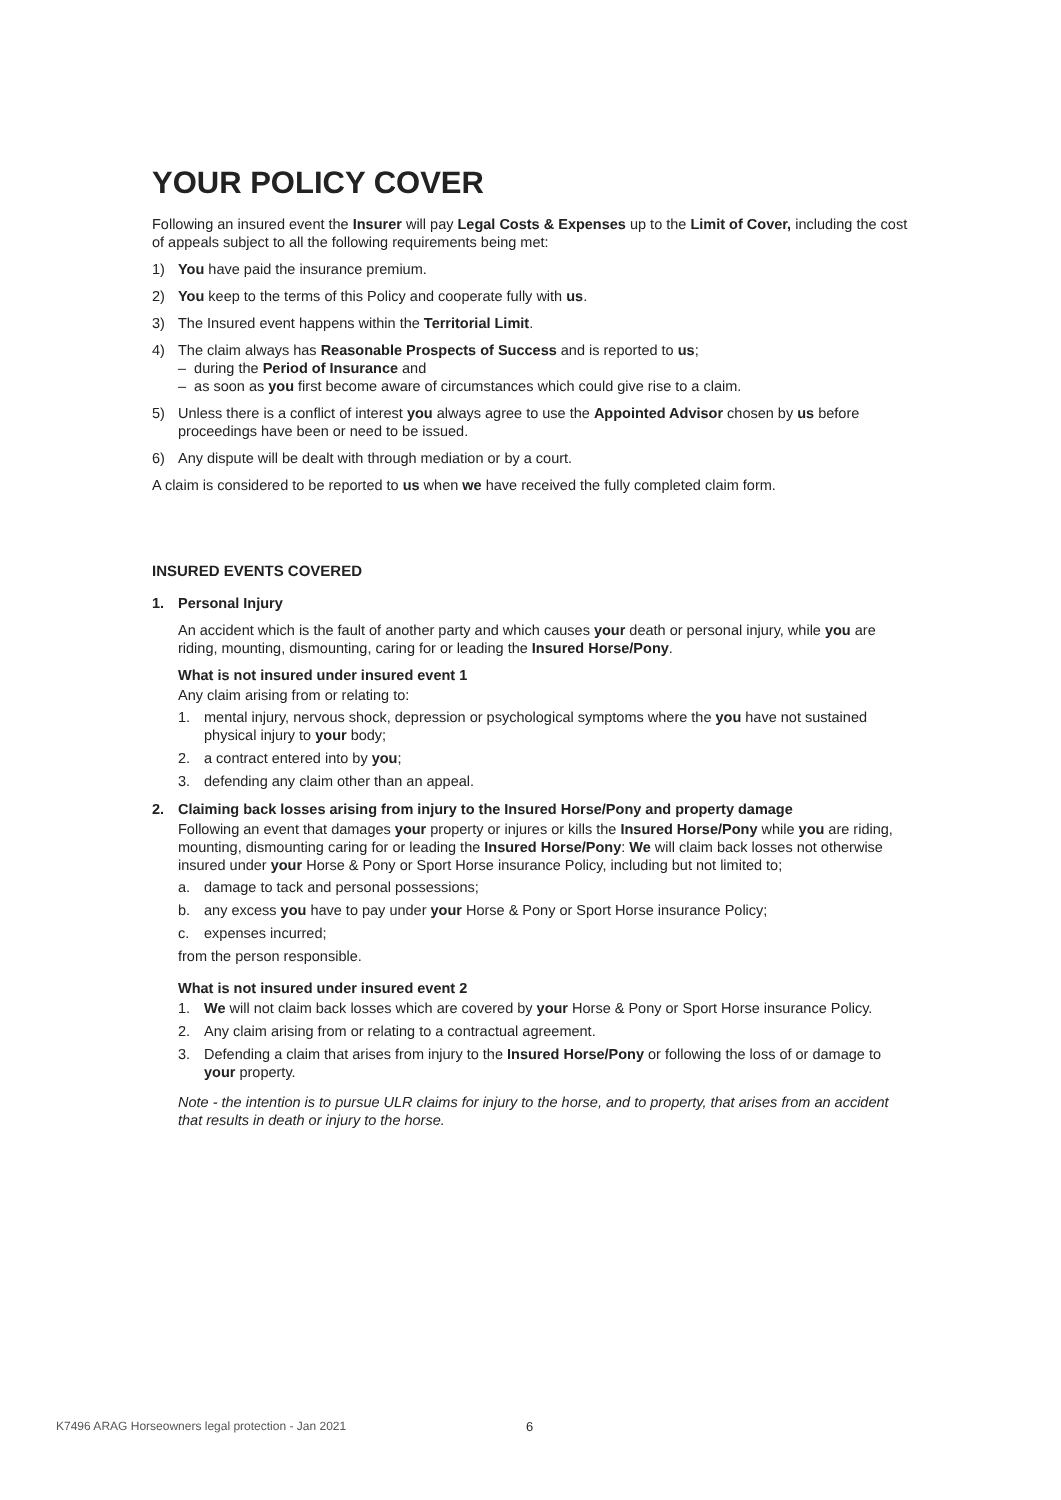YOUR POLICY COVER
Following an insured event the Insurer will pay Legal Costs & Expenses up to the Limit of Cover, including the cost of appeals subject to all the following requirements being met:
1) You have paid the insurance premium.
2) You keep to the terms of this Policy and cooperate fully with us.
3) The Insured event happens within the Territorial Limit.
4) The claim always has Reasonable Prospects of Success and is reported to us;
– during the Period of Insurance and
– as soon as you first become aware of circumstances which could give rise to a claim.
5) Unless there is a conflict of interest you always agree to use the Appointed Advisor chosen by us before proceedings have been or need to be issued.
6) Any dispute will be dealt with through mediation or by a court.
A claim is considered to be reported to us when we have received the fully completed claim form.
INSURED EVENTS COVERED
1. Personal Injury
An accident which is the fault of another party and which causes your death or personal injury, while you are riding, mounting, dismounting, caring for or leading the Insured Horse/Pony.
What is not insured under insured event 1
Any claim arising from or relating to:
1. mental injury, nervous shock, depression or psychological symptoms where the you have not sustained physical injury to your body;
2. a contract entered into by you;
3. defending any claim other than an appeal.
2. Claiming back losses arising from injury to the Insured Horse/Pony and property damage
Following an event that damages your property or injures or kills the Insured Horse/Pony while you are riding, mounting, dismounting caring for or leading the Insured Horse/Pony: We will claim back losses not otherwise insured under your Horse & Pony or Sport Horse insurance Policy, including but not limited to;
a. damage to tack and personal possessions;
b. any excess you have to pay under your Horse & Pony or Sport Horse insurance Policy;
c. expenses incurred;
from the person responsible.
What is not insured under insured event 2
1. We will not claim back losses which are covered by your Horse & Pony or Sport Horse insurance Policy.
2. Any claim arising from or relating to a contractual agreement.
3. Defending a claim that arises from injury to the Insured Horse/Pony or following the loss of or damage to your property.
Note - the intention is to pursue ULR claims for injury to the horse, and to property, that arises from an accident that results in death or injury to the horse.
K7496 ARAG Horseowners legal protection - Jan 2021
6